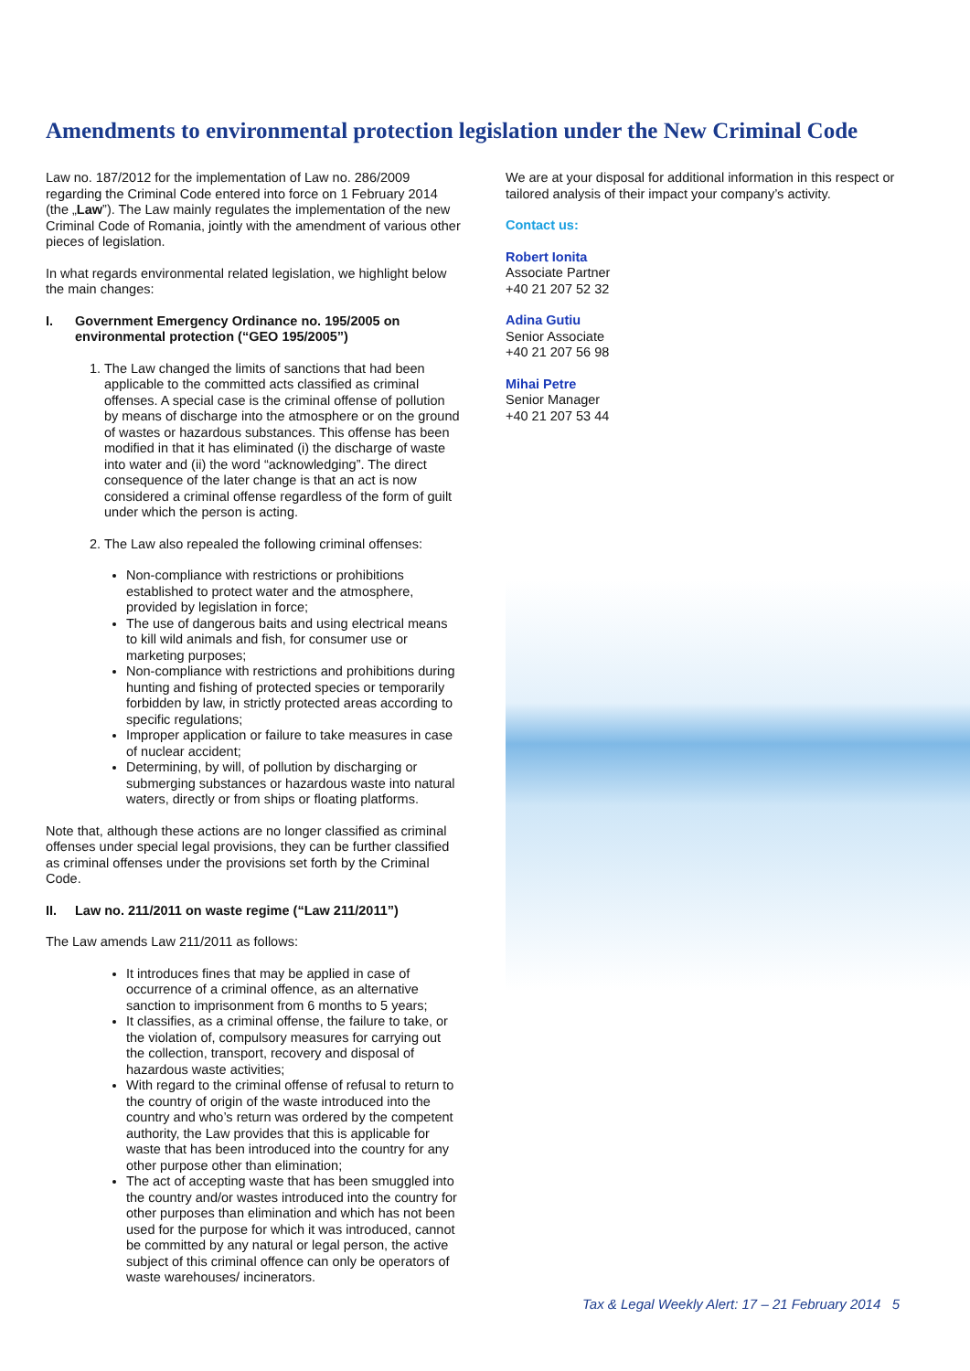Amendments to environmental protection legislation under the New Criminal Code
Law no. 187/2012 for the implementation of Law no. 286/2009 regarding the Criminal Code entered into force on 1 February 2014 (the „Law”). The Law mainly regulates the implementation of the new Criminal Code of Romania, jointly with the amendment of various other pieces of legislation.
In what regards environmental related legislation, we highlight below the main changes:
I. Government Emergency Ordinance no. 195/2005 on environmental protection (“GEO 195/2005”)
1. The Law changed the limits of sanctions that had been applicable to the committed acts classified as criminal offenses. A special case is the criminal offense of pollution by means of discharge into the atmosphere or on the ground of wastes or hazardous substances. This offense has been modified in that it has eliminated (i) the discharge of waste into water and (ii) the word “acknowledging”. The direct consequence of the later change is that an act is now considered a criminal offense regardless of the form of guilt under which the person is acting.
2. The Law also repealed the following criminal offenses:
Non-compliance with restrictions or prohibitions established to protect water and the atmosphere, provided by legislation in force;
The use of dangerous baits and using electrical means to kill wild animals and fish, for consumer use or marketing purposes;
Non-compliance with restrictions and prohibitions during hunting and fishing of protected species or temporarily forbidden by law, in strictly protected areas according to specific regulations;
Improper application or failure to take measures in case of nuclear accident;
Determining, by will, of pollution by discharging or submerging substances or hazardous waste into natural waters, directly or from ships or floating platforms.
Note that, although these actions are no longer classified as criminal offenses under special legal provisions, they can be further classified as criminal offenses under the provisions set forth by the Criminal Code.
II. Law no. 211/2011 on waste regime (“Law 211/2011”)
The Law amends Law 211/2011 as follows:
It introduces fines that may be applied in case of occurrence of a criminal offence, as an alternative sanction to imprisonment from 6 months to 5 years;
It classifies, as a criminal offense, the failure to take, or the violation of, compulsory measures for carrying out the collection, transport, recovery and disposal of hazardous waste activities;
With regard to the criminal offense of refusal to return to the country of origin of the waste introduced into the country and who’s return was ordered by the competent authority, the Law provides that this is applicable for waste that has been introduced into the country for any other purpose other than elimination;
The act of accepting waste that has been smuggled into the country and/or wastes introduced into the country for other purposes than elimination and which has not been used for the purpose for which it was introduced, cannot be committed by any natural or legal person, the active subject of this criminal offence can only be operators of waste warehouses/ incinerators.
We are at your disposal for additional information in this respect or tailored analysis of their impact your company’s activity.
Contact us:
Robert Ionita
Associate Partner
+40 21 207 52 32
Adina Gutiu
Senior Associate
+40 21 207 56 98
Mihai Petre
Senior Manager
+40 21 207 53 44
Tax & Legal Weekly Alert: 17 – 21 February 2014 5